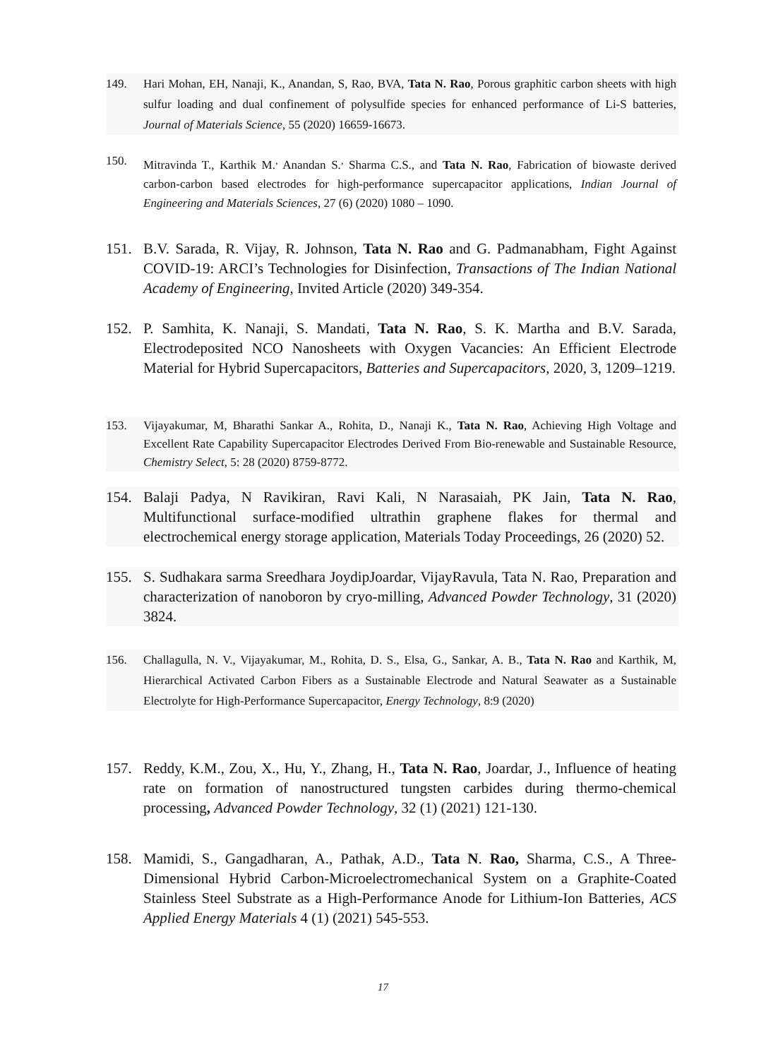149. Hari Mohan, EH, Nanaji, K., Anandan, S, Rao, BVA, Tata N. Rao, Porous graphitic carbon sheets with high sulfur loading and dual confinement of polysulfide species for enhanced performance of Li-S batteries, Journal of Materials Science, 55 (2020) 16659-16673.
150. Mitravinda T., Karthik M.<sup>,</sup> Anandan S.<sup>,</sup> Sharma C.S., and Tata N. Rao, Fabrication of biowaste derived carbon-carbon based electrodes for high-performance supercapacitor applications, Indian Journal of Engineering and Materials Sciences, 27 (6) (2020) 1080 – 1090.
151. B.V. Sarada, R. Vijay, R. Johnson, Tata N. Rao and G. Padmanabham, Fight Against COVID-19: ARCI’s Technologies for Disinfection, Transactions of The Indian National Academy of Engineering, Invited Article (2020) 349-354.
152. P. Samhita, K. Nanaji, S. Mandati, Tata N. Rao, S. K. Martha and B.V. Sarada, Electrodeposited NCO Nanosheets with Oxygen Vacancies: An Efficient Electrode Material for Hybrid Supercapacitors, Batteries and Supercapacitors, 2020, 3, 1209–1219.
153. Vijayakumar, M, Bharathi Sankar A., Rohita, D., Nanaji K., Tata N. Rao, Achieving High Voltage and Excellent Rate Capability Supercapacitor Electrodes Derived From Bio-renewable and Sustainable Resource, Chemistry Select, 5: 28 (2020) 8759-8772.
154. Balaji Padya, N Ravikiran, Ravi Kali, N Narasaiah, PK Jain, Tata N. Rao, Multifunctional surface-modified ultrathin graphene flakes for thermal and electrochemical energy storage application, Materials Today Proceedings, 26 (2020) 52.
155. S. Sudhakara sarma Sreedhara JoydipJoardar, VijayRavula, Tata N. Rao, Preparation and characterization of nanoboron by cryo-milling, Advanced Powder Technology, 31 (2020) 3824.
156. Challagulla, N. V., Vijayakumar, M., Rohita, D. S., Elsa, G., Sankar, A. B., Tata N. Rao and Karthik, M, Hierarchical Activated Carbon Fibers as a Sustainable Electrode and Natural Seawater as a Sustainable Electrolyte for High-Performance Supercapacitor, Energy Technology, 8:9 (2020)
157. Reddy, K.M., Zou, X., Hu, Y., Zhang, H., Tata N. Rao, Joardar, J., Influence of heating rate on formation of nanostructured tungsten carbides during thermo-chemical processing, Advanced Powder Technology, 32 (1) (2021) 121-130.
158. Mamidi, S., Gangadharan, A., Pathak, A.D., Tata N. Rao, Sharma, C.S., A Three-Dimensional Hybrid Carbon-Microelectromechanical System on a Graphite-Coated Stainless Steel Substrate as a High-Performance Anode for Lithium-Ion Batteries, ACS Applied Energy Materials 4 (1) (2021) 545-553.
17